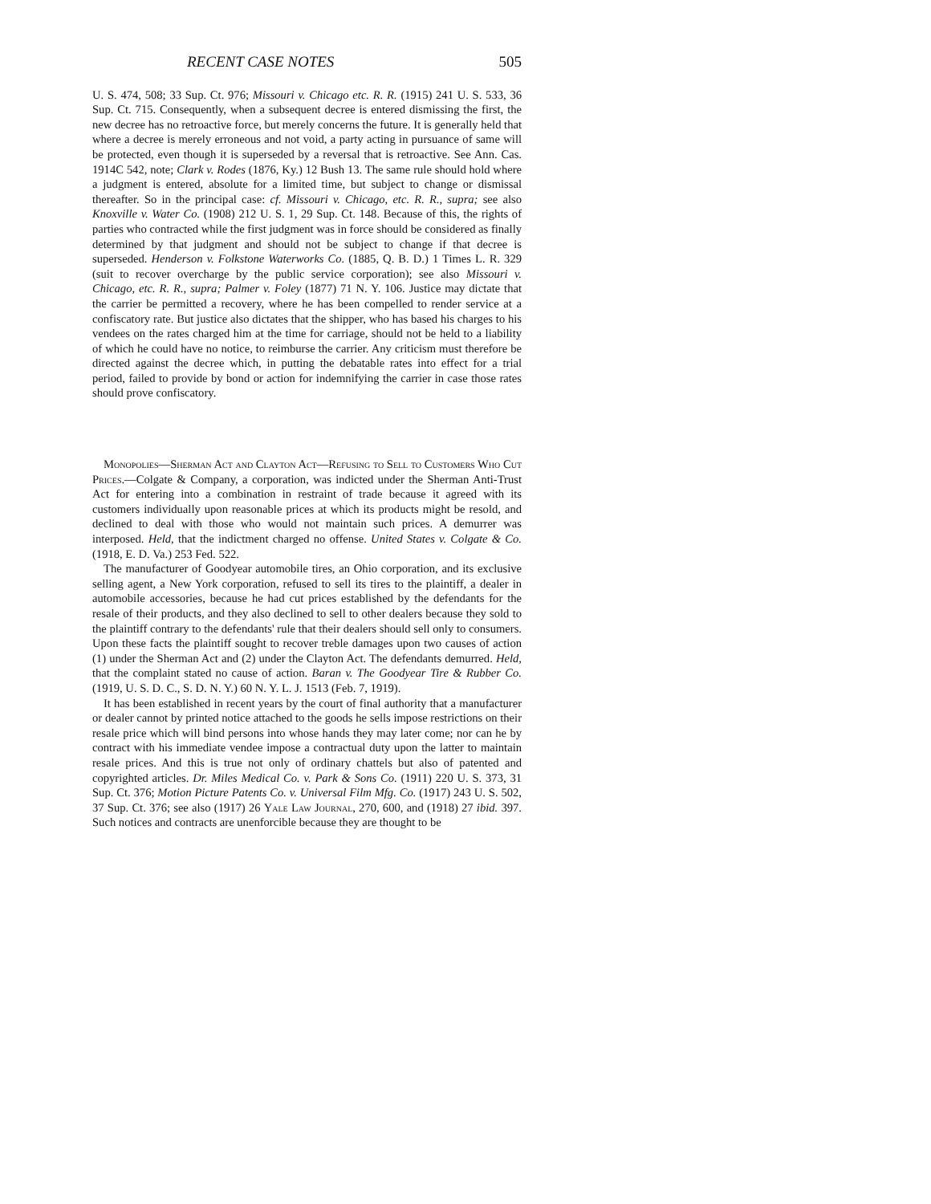RECENT CASE NOTES 505
U. S. 474, 508; 33 Sup. Ct. 976; Missouri v. Chicago etc. R. R. (1915) 241 U. S. 533, 36 Sup. Ct. 715. Consequently, when a subsequent decree is entered dismissing the first, the new decree has no retroactive force, but merely concerns the future. It is generally held that where a decree is merely erroneous and not void, a party acting in pursuance of same will be protected, even though it is superseded by a reversal that is retroactive. See Ann. Cas. 1914C 542, note; Clark v. Rodes (1876, Ky.) 12 Bush 13. The same rule should hold where a judgment is entered, absolute for a limited time, but subject to change or dismissal thereafter. So in the principal case: cf. Missouri v. Chicago, etc. R. R., supra; see also Knoxville v. Water Co. (1908) 212 U. S. 1, 29 Sup. Ct. 148. Because of this, the rights of parties who contracted while the first judgment was in force should be considered as finally determined by that judgment and should not be subject to change if that decree is superseded. Henderson v. Folkstone Waterworks Co. (1885, Q. B. D.) 1 Times L. R. 329 (suit to recover overcharge by the public service corporation); see also Missouri v. Chicago, etc. R. R., supra; Palmer v. Foley (1877) 71 N. Y. 106. Justice may dictate that the carrier be permitted a recovery, where he has been compelled to render service at a confiscatory rate. But justice also dictates that the shipper, who has based his charges to his vendees on the rates charged him at the time for carriage, should not be held to a liability of which he could have no notice, to reimburse the carrier. Any criticism must therefore be directed against the decree which, in putting the debatable rates into effect for a trial period, failed to provide by bond or action for indemnifying the carrier in case those rates should prove confiscatory.
Monopolies—Sherman Act and Clayton Act—Refusing to Sell to Customers Who Cut Prices.—Colgate & Company, a corporation, was indicted under the Sherman Anti-Trust Act for entering into a combination in restraint of trade because it agreed with its customers individually upon reasonable prices at which its products might be resold, and declined to deal with those who would not maintain such prices. A demurrer was interposed. Held, that the indictment charged no offense. United States v. Colgate & Co. (1918, E. D. Va.) 253 Fed. 522.
The manufacturer of Goodyear automobile tires, an Ohio corporation, and its exclusive selling agent, a New York corporation, refused to sell its tires to the plaintiff, a dealer in automobile accessories, because he had cut prices established by the defendants for the resale of their products, and they also declined to sell to other dealers because they sold to the plaintiff contrary to the defendants' rule that their dealers should sell only to consumers. Upon these facts the plaintiff sought to recover treble damages upon two causes of action (1) under the Sherman Act and (2) under the Clayton Act. The defendants demurred. Held, that the complaint stated no cause of action. Baran v. The Goodyear Tire & Rubber Co. (1919, U. S. D. C., S. D. N. Y.) 60 N. Y. L. J. 1513 (Feb. 7, 1919).
It has been established in recent years by the court of final authority that a manufacturer or dealer cannot by printed notice attached to the goods he sells impose restrictions on their resale price which will bind persons into whose hands they may later come; nor can he by contract with his immediate vendee impose a contractual duty upon the latter to maintain resale prices. And this is true not only of ordinary chattels but also of patented and copyrighted articles. Dr. Miles Medical Co. v. Park & Sons Co. (1911) 220 U. S. 373, 31 Sup. Ct. 376; Motion Picture Patents Co. v. Universal Film Mfg. Co. (1917) 243 U. S. 502, 37 Sup. Ct. 376; see also (1917) 26 Yale Law Journal, 270, 600, and (1918) 27 ibid. 397. Such notices and contracts are unenforcible because they are thought to be